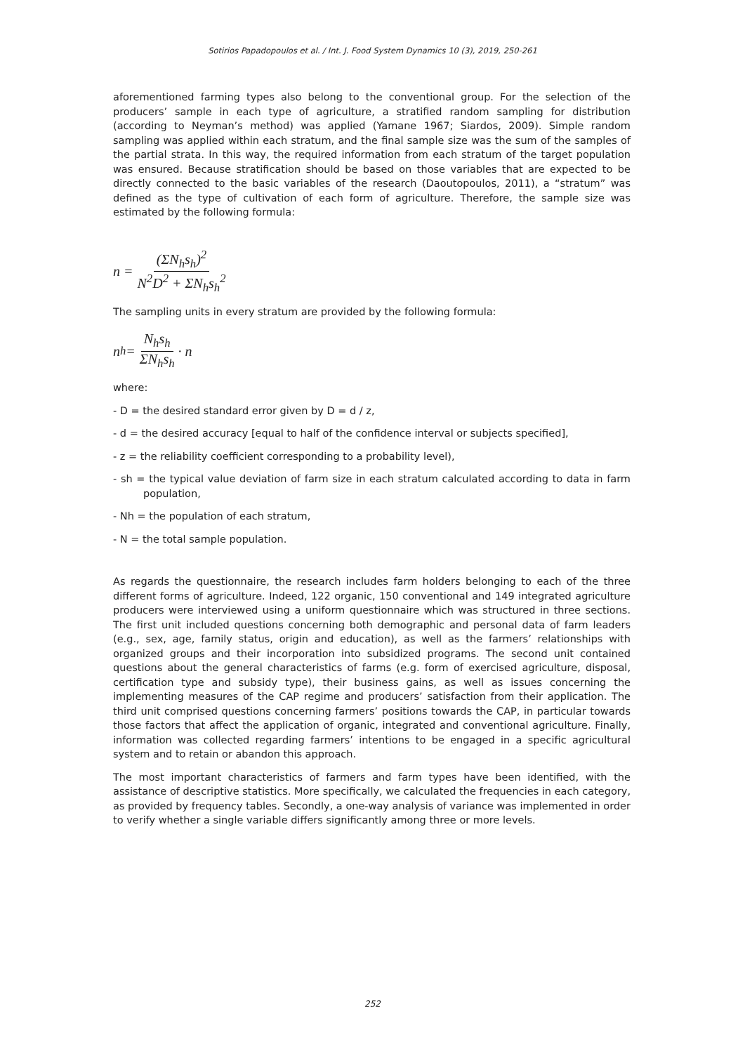Sotirios Papadopoulos et al. / Int. J. Food System Dynamics 10 (3), 2019, 250-261
aforementioned farming types also belong to the conventional group. For the selection of the producers’ sample in each type of agriculture, a stratified random sampling for distribution (according to Neyman’s method) was applied (Yamane 1967; Siardos, 2009). Simple random sampling was applied within each stratum, and the final sample size was the sum of the samples of the partial strata. In this way, the required information from each stratum of the target population was ensured. Because stratification should be based on those variables that are expected to be directly connected to the basic variables of the research (Daoutopoulos, 2011), a “stratum” was defined as the type of cultivation of each form of agriculture. Therefore, the sample size was estimated by the following formula:
n = (ΣN<sub>h</sub>s<sub>h</sub>)<sup>2</sup> N<sup>2</sup>D<sup>2</sup> + ΣN<sub>h</sub>s<sub>h</sub><sup>2</sup>
The sampling units in every stratum are provided by the following formula:
n<sub>h</sub> = N<sub>h</sub>s<sub>h</sub> ΣN<sub>h</sub>s<sub>h</sub> · n
where:
- D = the desired standard error given by D = d / z,
- d = the desired accuracy [equal to half of the confidence interval or subjects specified],
- z = the reliability coefficient corresponding to a probability level),
- sh = the typical value deviation of farm size in each stratum calculated according to data in farm population,
- Nh = the population of each stratum,
- N = the total sample population.
As regards the questionnaire, the research includes farm holders belonging to each of the three different forms of agriculture. Indeed, 122 organic, 150 conventional and 149 integrated agriculture producers were interviewed using a uniform questionnaire which was structured in three sections. The first unit included questions concerning both demographic and personal data of farm leaders (e.g., sex, age, family status, origin and education), as well as the farmers’ relationships with organized groups and their incorporation into subsidized programs. The second unit contained questions about the general characteristics of farms (e.g. form of exercised agriculture, disposal, certification type and subsidy type), their business gains, as well as issues concerning the implementing measures of the CAP regime and producers’ satisfaction from their application. The third unit comprised questions concerning farmers’ positions towards the CAP, in particular towards those factors that affect the application of organic, integrated and conventional agriculture. Finally, information was collected regarding farmers’ intentions to be engaged in a specific agricultural system and to retain or abandon this approach.
The most important characteristics of farmers and farm types have been identified, with the assistance of descriptive statistics. More specifically, we calculated the frequencies in each category, as provided by frequency tables. Secondly, a one-way analysis of variance was implemented in order to verify whether a single variable differs significantly among three or more levels.
252